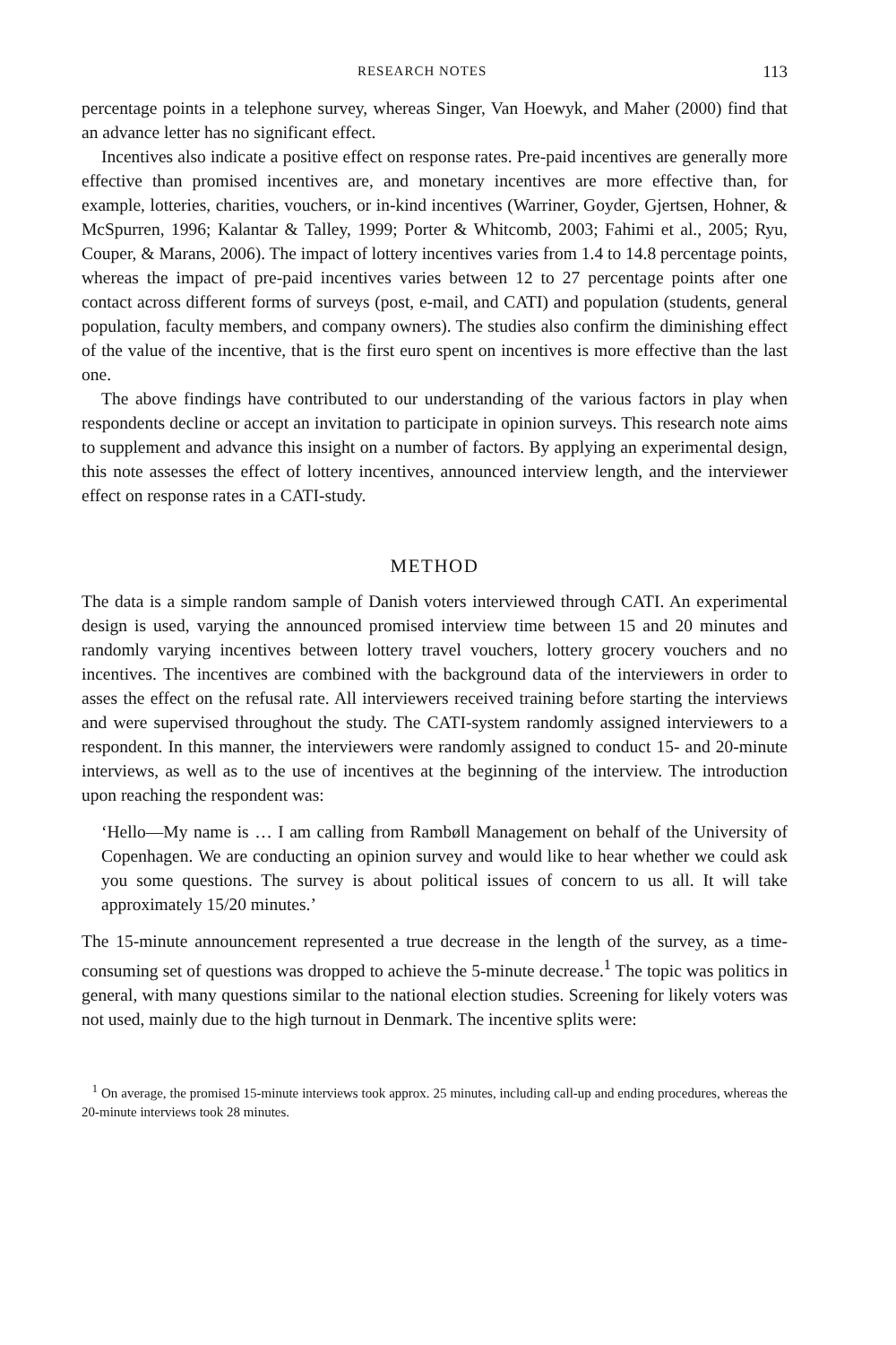RESEARCH NOTES 113
percentage points in a telephone survey, whereas Singer, Van Hoewyk, and Maher (2000) find that an advance letter has no significant effect.
Incentives also indicate a positive effect on response rates. Pre-paid incentives are generally more effective than promised incentives are, and monetary incentives are more effective than, for example, lotteries, charities, vouchers, or in-kind incentives (Warriner, Goyder, Gjertsen, Hohner, & McSpurren, 1996; Kalantar & Talley, 1999; Porter & Whitcomb, 2003; Fahimi et al., 2005; Ryu, Couper, & Marans, 2006). The impact of lottery incentives varies from 1.4 to 14.8 percentage points, whereas the impact of pre-paid incentives varies between 12 to 27 percentage points after one contact across different forms of surveys (post, e-mail, and CATI) and population (students, general population, faculty members, and company owners). The studies also confirm the diminishing effect of the value of the incentive, that is the first euro spent on incentives is more effective than the last one.
The above findings have contributed to our understanding of the various factors in play when respondents decline or accept an invitation to participate in opinion surveys. This research note aims to supplement and advance this insight on a number of factors. By applying an experimental design, this note assesses the effect of lottery incentives, announced interview length, and the interviewer effect on response rates in a CATI-study.
METHOD
The data is a simple random sample of Danish voters interviewed through CATI. An experimental design is used, varying the announced promised interview time between 15 and 20 minutes and randomly varying incentives between lottery travel vouchers, lottery grocery vouchers and no incentives. The incentives are combined with the background data of the interviewers in order to asses the effect on the refusal rate. All interviewers received training before starting the interviews and were supervised throughout the study. The CATI-system randomly assigned interviewers to a respondent. In this manner, the interviewers were randomly assigned to conduct 15- and 20-minute interviews, as well as to the use of incentives at the beginning of the interview. The introduction upon reaching the respondent was:
‘Hello—My name is … I am calling from Rambøll Management on behalf of the University of Copenhagen. We are conducting an opinion survey and would like to hear whether we could ask you some questions. The survey is about political issues of concern to us all. It will take approximately 15/20 minutes.’
The 15-minute announcement represented a true decrease in the length of the survey, as a time-consuming set of questions was dropped to achieve the 5-minute decrease.<sup>1</sup> The topic was politics in general, with many questions similar to the national election studies. Screening for likely voters was not used, mainly due to the high turnout in Denmark. The incentive splits were:
<sup>1</sup> On average, the promised 15-minute interviews took approx. 25 minutes, including call-up and ending procedures, whereas the 20-minute interviews took 28 minutes.